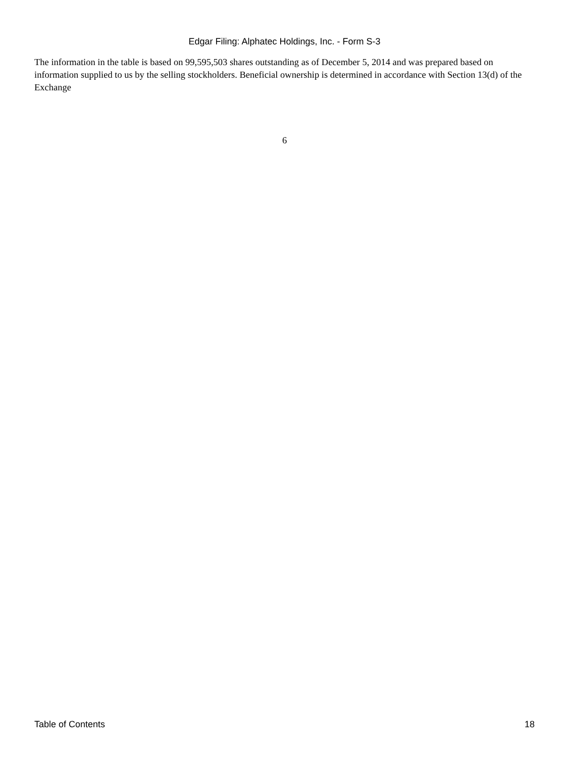Edgar Filing: Alphatec Holdings, Inc. - Form S-3
The information in the table is based on 99,595,503 shares outstanding as of December 5, 2014 and was prepared based on information supplied to us by the selling stockholders. Beneficial ownership is determined in accordance with Section 13(d) of the Exchange
6
Table of Contents 18